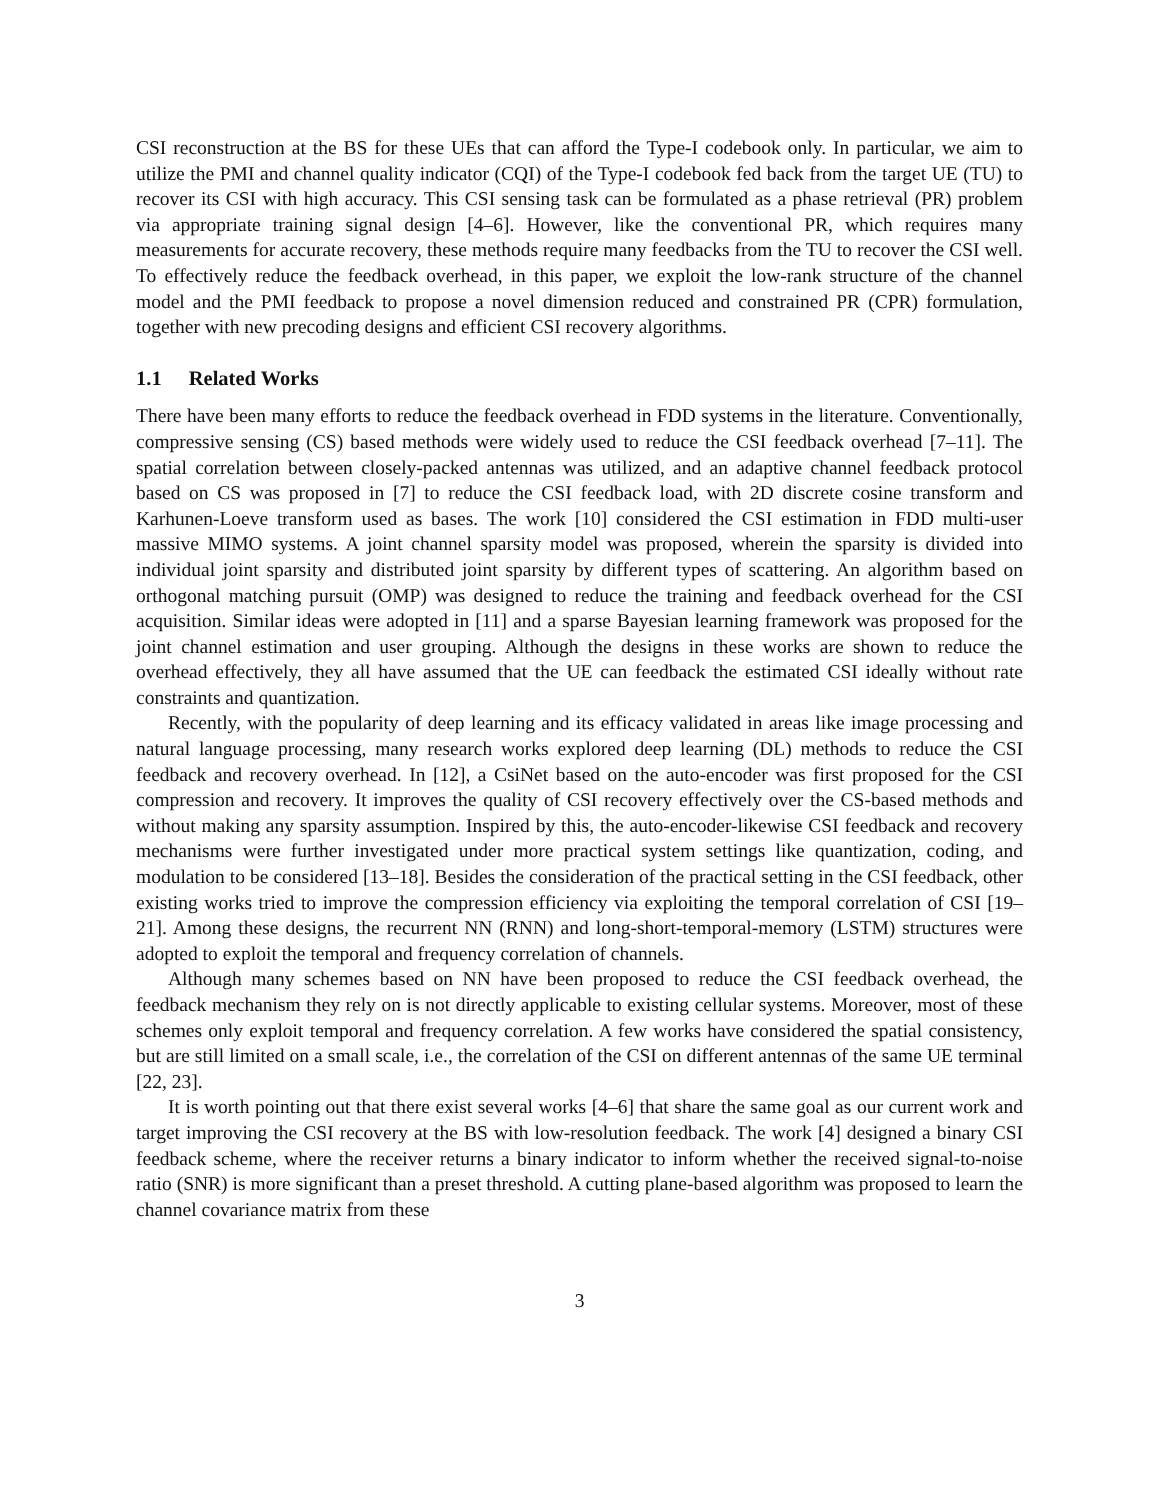CSI reconstruction at the BS for these UEs that can afford the Type-I codebook only. In particular, we aim to utilize the PMI and channel quality indicator (CQI) of the Type-I codebook fed back from the target UE (TU) to recover its CSI with high accuracy. This CSI sensing task can be formulated as a phase retrieval (PR) problem via appropriate training signal design [4–6]. However, like the conventional PR, which requires many measurements for accurate recovery, these methods require many feedbacks from the TU to recover the CSI well. To effectively reduce the feedback overhead, in this paper, we exploit the low-rank structure of the channel model and the PMI feedback to propose a novel dimension reduced and constrained PR (CPR) formulation, together with new precoding designs and efficient CSI recovery algorithms.
1.1 Related Works
There have been many efforts to reduce the feedback overhead in FDD systems in the literature. Conventionally, compressive sensing (CS) based methods were widely used to reduce the CSI feedback overhead [7–11]. The spatial correlation between closely-packed antennas was utilized, and an adaptive channel feedback protocol based on CS was proposed in [7] to reduce the CSI feedback load, with 2D discrete cosine transform and Karhunen-Loeve transform used as bases. The work [10] considered the CSI estimation in FDD multi-user massive MIMO systems. A joint channel sparsity model was proposed, wherein the sparsity is divided into individual joint sparsity and distributed joint sparsity by different types of scattering. An algorithm based on orthogonal matching pursuit (OMP) was designed to reduce the training and feedback overhead for the CSI acquisition. Similar ideas were adopted in [11] and a sparse Bayesian learning framework was proposed for the joint channel estimation and user grouping. Although the designs in these works are shown to reduce the overhead effectively, they all have assumed that the UE can feedback the estimated CSI ideally without rate constraints and quantization.
Recently, with the popularity of deep learning and its efficacy validated in areas like image processing and natural language processing, many research works explored deep learning (DL) methods to reduce the CSI feedback and recovery overhead. In [12], a CsiNet based on the auto-encoder was first proposed for the CSI compression and recovery. It improves the quality of CSI recovery effectively over the CS-based methods and without making any sparsity assumption. Inspired by this, the auto-encoder-likewise CSI feedback and recovery mechanisms were further investigated under more practical system settings like quantization, coding, and modulation to be considered [13–18]. Besides the consideration of the practical setting in the CSI feedback, other existing works tried to improve the compression efficiency via exploiting the temporal correlation of CSI [19–21]. Among these designs, the recurrent NN (RNN) and long-short-temporal-memory (LSTM) structures were adopted to exploit the temporal and frequency correlation of channels.
Although many schemes based on NN have been proposed to reduce the CSI feedback overhead, the feedback mechanism they rely on is not directly applicable to existing cellular systems. Moreover, most of these schemes only exploit temporal and frequency correlation. A few works have considered the spatial consistency, but are still limited on a small scale, i.e., the correlation of the CSI on different antennas of the same UE terminal [22, 23].
It is worth pointing out that there exist several works [4–6] that share the same goal as our current work and target improving the CSI recovery at the BS with low-resolution feedback. The work [4] designed a binary CSI feedback scheme, where the receiver returns a binary indicator to inform whether the received signal-to-noise ratio (SNR) is more significant than a preset threshold. A cutting plane-based algorithm was proposed to learn the channel covariance matrix from these
3